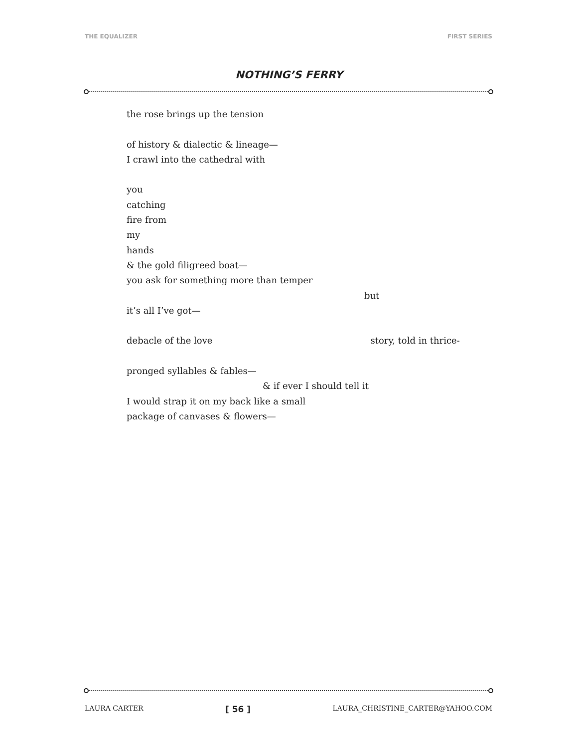THE EQUALIZER FIRST SERIES
NOTHING’S FERRY
the rose brings up the tension
of history & dialectic & lineage—
I crawl into the cathedral with
you
catching
fire from
my
hands
& the gold filigreed boat—
you ask for something more than temper
but
it’s all I’ve got—
debacle of the love story, told in thrice-
pronged syllables & fables—
& if ever I should tell it
I would strap it on my back like a small
package of canvases & flowers—
LAURA CARTER [ 56 ] LAURA_CHRISTINE_CARTER@YAHOO.COM